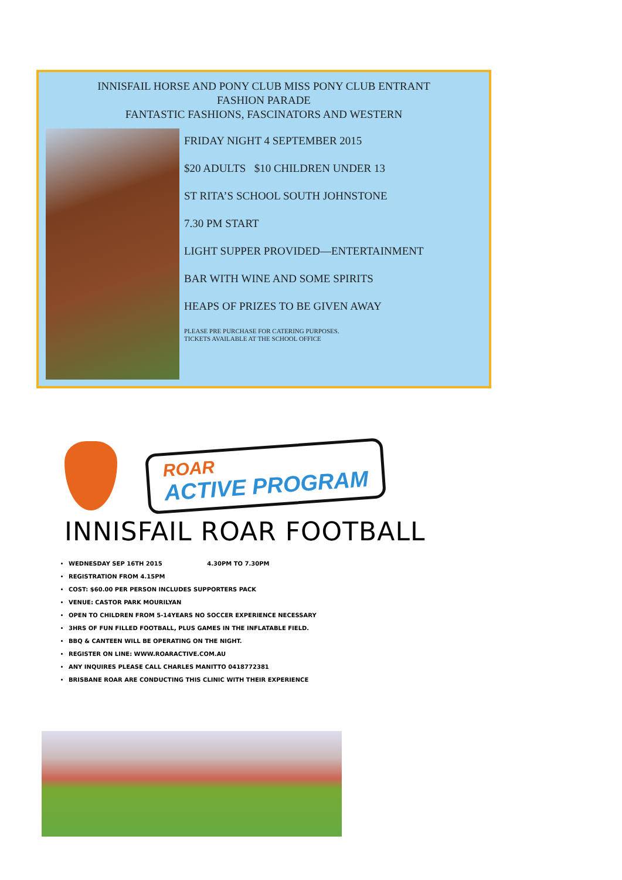INNISFAIL HORSE AND PONY CLUB MISS PONY CLUB ENTRANT
FASHION PARADE
FANTASTIC FASHIONS, FASCINATORS AND WESTERN
FRIDAY NIGHT 4 SEPTEMBER 2015
$20 ADULTS $10 CHILDREN UNDER 13
ST RITA’S SCHOOL SOUTH JOHNSTONE
7.30 PM START
LIGHT SUPPER PROVIDED—ENTERTAINMENT
BAR WITH WINE AND SOME SPIRITS
HEAPS OF PRIZES TO BE GIVEN AWAY
PLEASE PRE PURCHASE FOR CATERING PURPOSES.
TICKETS AVAILABLE AT THE SCHOOL OFFICE
ROAR
ACTIVE PROGRAM
INNISFAIL ROAR FOOTBALL
WEDNESDAY SEP 16TH 2015 4.30PM TO 7.30PM
REGISTRATION FROM 4.15PM
COST: $60.00 PER PERSON INCLUDES SUPPORTERS PACK
VENUE: CASTOR PARK MOURILYAN
OPEN TO CHILDREN FROM 5-14YEARS NO SOCCER EXPERIENCE NECESSARY
3HRS OF FUN FILLED FOOTBALL, PLUS GAMES IN THE INFLATABLE FIELD.
BBQ & CANTEEN WILL BE OPERATING ON THE NIGHT.
REGISTER ON LINE: WWW.ROARACTIVE.COM.AU
ANY INQUIRES PLEASE CALL CHARLES MANITTO 0418772381
BRISBANE ROAR ARE CONDUCTING THIS CLINIC WITH THEIR EXPERIENCE